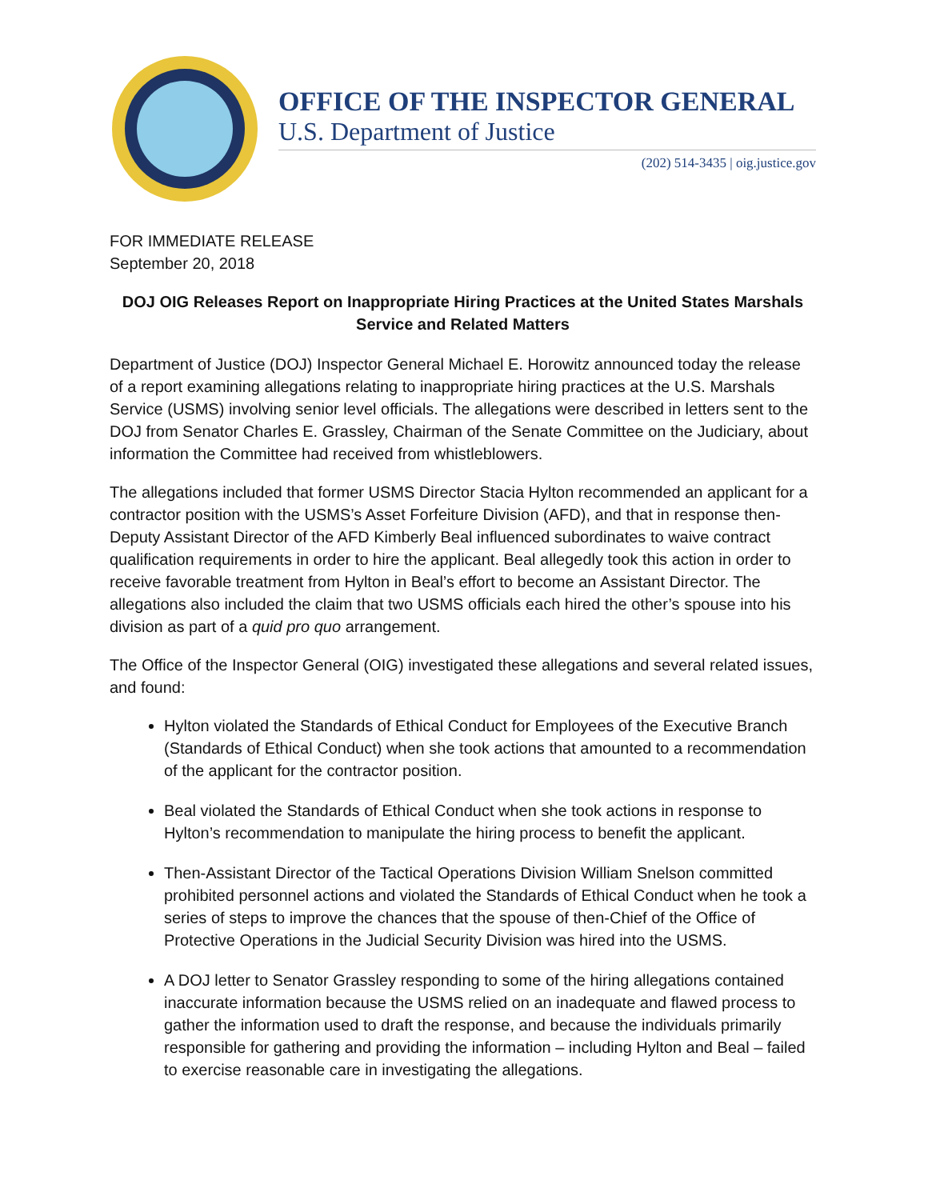OFFICE OF THE INSPECTOR GENERAL
U.S. Department of Justice
(202) 514-3435 | oig.justice.gov
FOR IMMEDIATE RELEASE
September 20, 2018
DOJ OIG Releases Report on Inappropriate Hiring Practices at the United States Marshals Service and Related Matters
Department of Justice (DOJ) Inspector General Michael E. Horowitz announced today the release of a report examining allegations relating to inappropriate hiring practices at the U.S. Marshals Service (USMS) involving senior level officials. The allegations were described in letters sent to the DOJ from Senator Charles E. Grassley, Chairman of the Senate Committee on the Judiciary, about information the Committee had received from whistleblowers.
The allegations included that former USMS Director Stacia Hylton recommended an applicant for a contractor position with the USMS’s Asset Forfeiture Division (AFD), and that in response then-Deputy Assistant Director of the AFD Kimberly Beal influenced subordinates to waive contract qualification requirements in order to hire the applicant. Beal allegedly took this action in order to receive favorable treatment from Hylton in Beal’s effort to become an Assistant Director. The allegations also included the claim that two USMS officials each hired the other’s spouse into his division as part of a quid pro quo arrangement.
The Office of the Inspector General (OIG) investigated these allegations and several related issues, and found:
Hylton violated the Standards of Ethical Conduct for Employees of the Executive Branch (Standards of Ethical Conduct) when she took actions that amounted to a recommendation of the applicant for the contractor position.
Beal violated the Standards of Ethical Conduct when she took actions in response to Hylton’s recommendation to manipulate the hiring process to benefit the applicant.
Then-Assistant Director of the Tactical Operations Division William Snelson committed prohibited personnel actions and violated the Standards of Ethical Conduct when he took a series of steps to improve the chances that the spouse of then-Chief of the Office of Protective Operations in the Judicial Security Division was hired into the USMS.
A DOJ letter to Senator Grassley responding to some of the hiring allegations contained inaccurate information because the USMS relied on an inadequate and flawed process to gather the information used to draft the response, and because the individuals primarily responsible for gathering and providing the information – including Hylton and Beal – failed to exercise reasonable care in investigating the allegations.